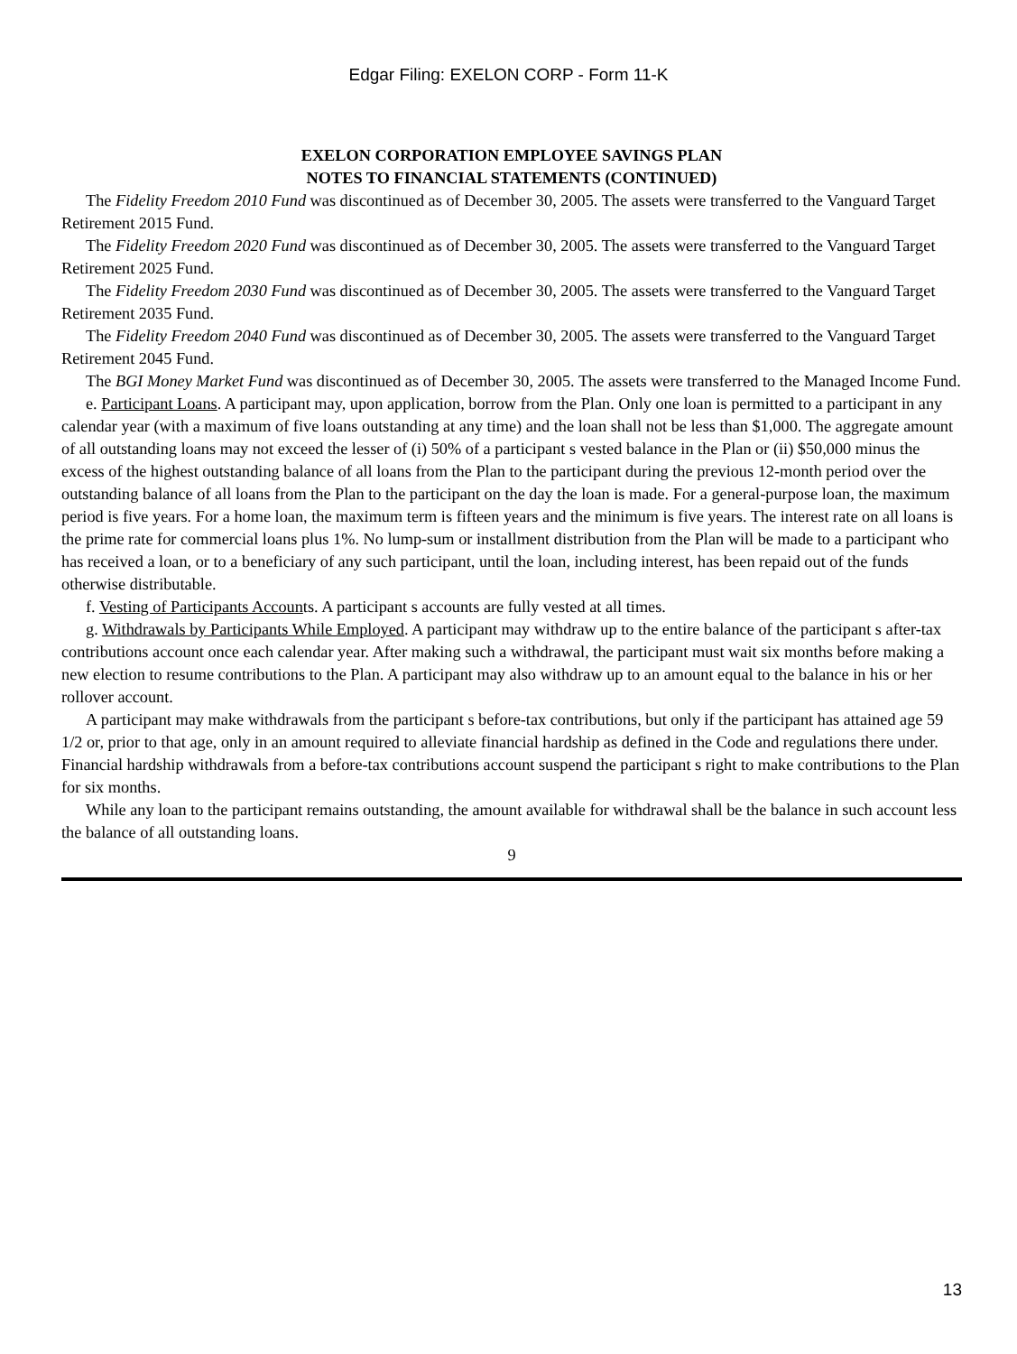Edgar Filing: EXELON CORP - Form 11-K
EXELON CORPORATION EMPLOYEE SAVINGS PLAN
NOTES TO FINANCIAL STATEMENTS (CONTINUED)
The Fidelity Freedom 2010 Fund was discontinued as of December 30, 2005. The assets were transferred to the Vanguard Target Retirement 2015 Fund.
The Fidelity Freedom 2020 Fund was discontinued as of December 30, 2005. The assets were transferred to the Vanguard Target Retirement 2025 Fund.
The Fidelity Freedom 2030 Fund was discontinued as of December 30, 2005. The assets were transferred to the Vanguard Target Retirement 2035 Fund.
The Fidelity Freedom 2040 Fund was discontinued as of December 30, 2005. The assets were transferred to the Vanguard Target Retirement 2045 Fund.
The BGI Money Market Fund was discontinued as of December 30, 2005. The assets were transferred to the Managed Income Fund.
e. Participant Loans. A participant may, upon application, borrow from the Plan. Only one loan is permitted to a participant in any calendar year (with a maximum of five loans outstanding at any time) and the loan shall not be less than $1,000. The aggregate amount of all outstanding loans may not exceed the lesser of (i) 50% of a participant s vested balance in the Plan or (ii) $50,000 minus the excess of the highest outstanding balance of all loans from the Plan to the participant during the previous 12-month period over the outstanding balance of all loans from the Plan to the participant on the day the loan is made. For a general-purpose loan, the maximum period is five years. For a home loan, the maximum term is fifteen years and the minimum is five years. The interest rate on all loans is the prime rate for commercial loans plus 1%. No lump-sum or installment distribution from the Plan will be made to a participant who has received a loan, or to a beneficiary of any such participant, until the loan, including interest, has been repaid out of the funds otherwise distributable.
f. Vesting of Participants Accounts. A participant s accounts are fully vested at all times.
g. Withdrawals by Participants While Employed. A participant may withdraw up to the entire balance of the participant s after-tax contributions account once each calendar year. After making such a withdrawal, the participant must wait six months before making a new election to resume contributions to the Plan. A participant may also withdraw up to an amount equal to the balance in his or her rollover account.
A participant may make withdrawals from the participant s before-tax contributions, but only if the participant has attained age 59 1/2 or, prior to that age, only in an amount required to alleviate financial hardship as defined in the Code and regulations there under. Financial hardship withdrawals from a before-tax contributions account suspend the participant s right to make contributions to the Plan for six months.
While any loan to the participant remains outstanding, the amount available for withdrawal shall be the balance in such account less the balance of all outstanding loans.
9
13